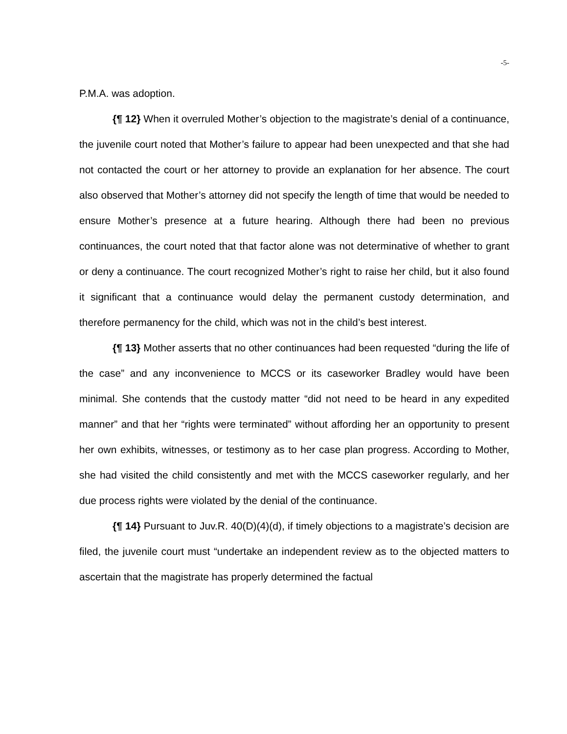-5-
P.M.A. was adoption.
{¶ 12} When it overruled Mother’s objection to the magistrate’s denial of a continuance, the juvenile court noted that Mother’s failure to appear had been unexpected and that she had not contacted the court or her attorney to provide an explanation for her absence. The court also observed that Mother’s attorney did not specify the length of time that would be needed to ensure Mother’s presence at a future hearing. Although there had been no previous continuances, the court noted that that factor alone was not determinative of whether to grant or deny a continuance. The court recognized Mother’s right to raise her child, but it also found it significant that a continuance would delay the permanent custody determination, and therefore permanency for the child, which was not in the child’s best interest.
{¶ 13} Mother asserts that no other continuances had been requested “during the life of the case” and any inconvenience to MCCS or its caseworker Bradley would have been minimal. She contends that the custody matter “did not need to be heard in any expedited manner” and that her “rights were terminated” without affording her an opportunity to present her own exhibits, witnesses, or testimony as to her case plan progress. According to Mother, she had visited the child consistently and met with the MCCS caseworker regularly, and her due process rights were violated by the denial of the continuance.
{¶ 14} Pursuant to Juv.R. 40(D)(4)(d), if timely objections to a magistrate’s decision are filed, the juvenile court must “undertake an independent review as to the objected matters to ascertain that the magistrate has properly determined the factual